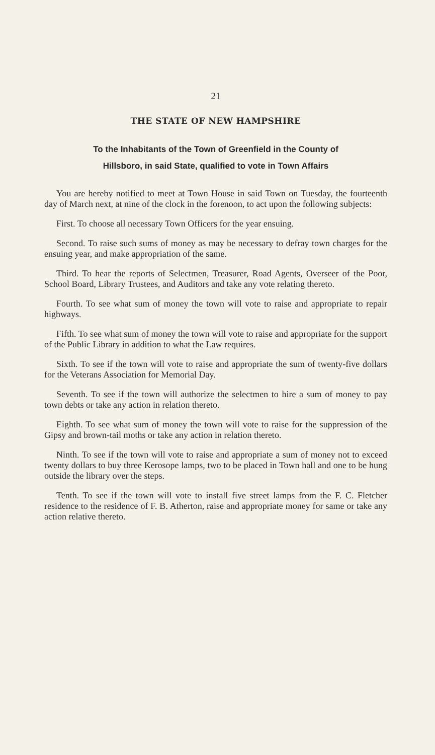21
THE STATE OF NEW HAMPSHIRE
To the Inhabitants of the Town of Greenfield in the County of
Hillsboro, in said State, qualified to vote in Town Affairs
You are hereby notified to meet at Town House in said Town on Tuesday, the fourteenth day of March next, at nine of the clock in the forenoon, to act upon the following subjects:
First. To choose all necessary Town Officers for the year ensuing.
Second. To raise such sums of money as may be necessary to defray town charges for the ensuing year, and make appropriation of the same.
Third. To hear the reports of Selectmen, Treasurer, Road Agents, Overseer of the Poor, School Board, Library Trustees, and Auditors and take any vote relating thereto.
Fourth. To see what sum of money the town will vote to raise and appropriate to repair highways.
Fifth. To see what sum of money the town will vote to raise and appropriate for the support of the Public Library in addition to what the Law requires.
Sixth. To see if the town will vote to raise and appropriate the sum of twenty-five dollars for the Veterans Association for Memorial Day.
Seventh. To see if the town will authorize the selectmen to hire a sum of money to pay town debts or take any action in relation thereto.
Eighth. To see what sum of money the town will vote to raise for the suppression of the Gipsy and brown-tail moths or take any action in relation thereto.
Ninth. To see if the town will vote to raise and appropriate a sum of money not to exceed twenty dollars to buy three Kerosope lamps, two to be placed in Town hall and one to be hung outside the library over the steps.
Tenth. To see if the town will vote to install five street lamps from the F. C. Fletcher residence to the residence of F. B. Atherton, raise and appropriate money for same or take any action relative thereto.